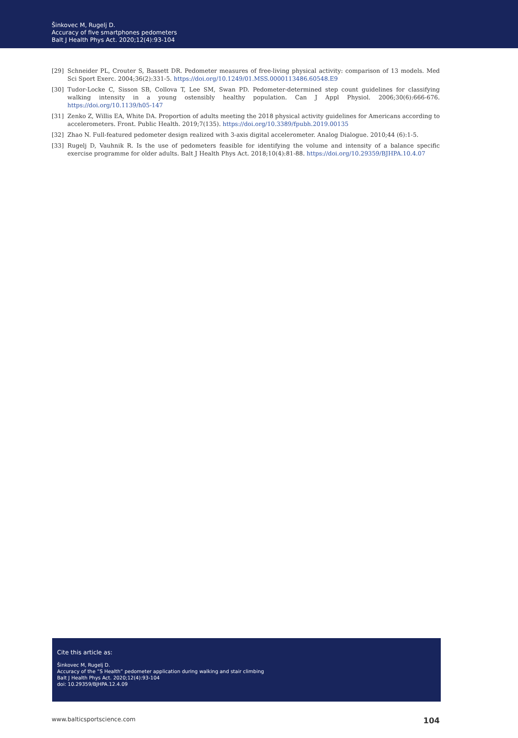Šinkovec M, Rugelj D.
Accuracy of five smartphones pedometers
Balt J Health Phys Act. 2020;12(4):93-104
[29] Schneider PL, Crouter S, Bassett DR. Pedometer measures of free-living physical activity: comparison of 13 models. Med Sci Sport Exerc. 2004;36(2):331-5. https://doi.org/10.1249/01.MSS.0000113486.60548.E9
[30] Tudor-Locke C, Sisson SB, Collova T, Lee SM, Swan PD. Pedometer-determined step count guidelines for classifying walking intensity in a young ostensibly healthy population. Can J Appl Physiol. 2006;30(6):666-676. https://doi.org/10.1139/h05-147
[31] Zenko Z, Willis EA, White DA. Proportion of adults meeting the 2018 physical activity guidelines for Americans according to accelerometers. Front. Public Health. 2019;7(135). https://doi.org/10.3389/fpubh.2019.00135
[32] Zhao N. Full-featured pedometer design realized with 3-axis digital accelerometer. Analog Dialogue. 2010;44 (6):1-5.
[33] Rugelj D, Vauhnik R. Is the use of pedometers feasible for identifying the volume and intensity of a balance specific exercise programme for older adults. Balt J Health Phys Act. 2018;10(4):81-88. https://doi.org/10.29359/BJHPA.10.4.07
Cite this article as:
Šinkovec M, Rugelj D.
Accuracy of the “S Health” pedometer application during walking and stair climbing
Balt J Health Phys Act. 2020;12(4):93-104
doi: 10.29359/BJHPA.12.4.09
www.balticsportscience.com 104